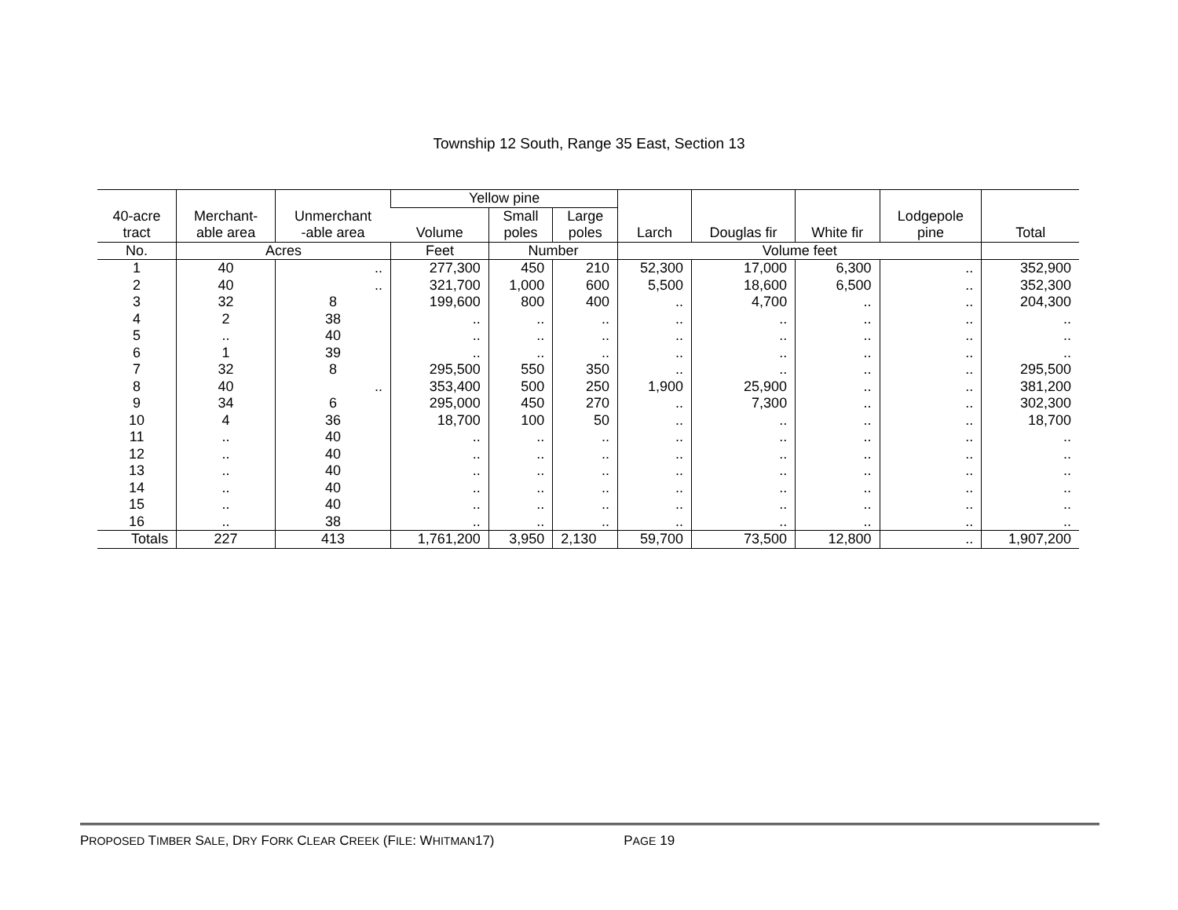Township 12 South, Range 35 East, Section 13
| 40-acre tract | Merchant- able area | Unmerchant -able area | Yellow pine | | | Larch | Douglas fir | White fir | Lodgepole pine | Total |
| --- | --- | --- | --- | --- | --- | --- | --- | --- | --- | --- |
| | | | Volume | Small poles | Large poles | | | | | |
| No. | Acres | | Feet | Number | | Volume feet | | | | |
| 1 | 40 | .. | 277,300 | 450 | 210 | 52,300 | 17,000 | 6,300 | .. | 352,900 |
| 2 | 40 | .. | 321,700 | 1,000 | 600 | 5,500 | 18,600 | 6,500 | .. | 352,300 |
| 3 | 32 | 8 | 199,600 | 800 | 400 | .. | 4,700 | .. | .. | 204,300 |
| 4 | 2 | 38 | .. | .. | .. | .. | .. | .. | .. | .. |
| 5 | .. | 40 | .. | .. | .. | .. | .. | .. | .. | .. |
| 6 | 1 | 39 | .. | .. | .. | .. | .. | .. | .. | .. |
| 7 | 32 | 8 | 295,500 | 550 | 350 | .. | .. | .. | .. | 295,500 |
| 8 | 40 | .. | 353,400 | 500 | 250 | 1,900 | 25,900 | .. | .. | 381,200 |
| 9 | 34 | 6 | 295,000 | 450 | 270 | .. | 7,300 | .. | .. | 302,300 |
| 10 | 4 | 36 | 18,700 | 100 | 50 | .. | .. | .. | .. | 18,700 |
| 11 | .. | 40 | .. | .. | .. | .. | .. | .. | .. | .. |
| 12 | .. | 40 | .. | .. | .. | .. | .. | .. | .. | .. |
| 13 | .. | 40 | .. | .. | .. | .. | .. | .. | .. | .. |
| 14 | .. | 40 | .. | .. | .. | .. | .. | .. | .. | .. |
| 15 | .. | 40 | .. | .. | .. | .. | .. | .. | .. | .. |
| 16 | .. | 38 | .. | .. | .. | .. | .. | .. | .. | .. |
| Totals | 227 | 413 | 1,761,200 | 3,950 | 2,130 | 59,700 | 73,500 | 12,800 | .. | 1,907,200 |
PROPOSED TIMBER SALE, DRY FORK CLEAR CREEK (FILE: WHITMAN17) PAGE 19